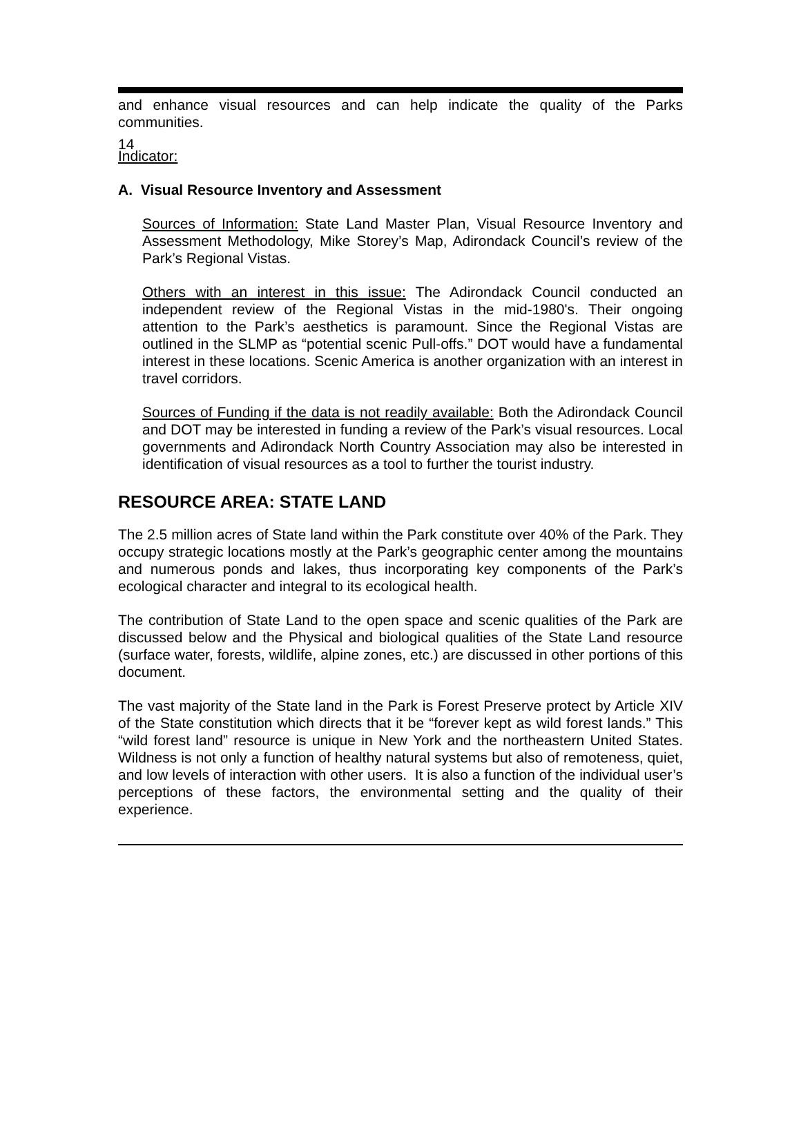14
and enhance visual resources and can help indicate the quality of the Parks communities.
Indicator:
A. Visual Resource Inventory and Assessment
Sources of Information: State Land Master Plan, Visual Resource Inventory and Assessment Methodology, Mike Storey’s Map, Adirondack Council’s review of the Park’s Regional Vistas.
Others with an interest in this issue: The Adirondack Council conducted an independent review of the Regional Vistas in the mid-1980's. Their ongoing attention to the Park’s aesthetics is paramount. Since the Regional Vistas are outlined in the SLMP as “potential scenic Pull-offs.” DOT would have a fundamental interest in these locations. Scenic America is another organization with an interest in travel corridors.
Sources of Funding if the data is not readily available: Both the Adirondack Council and DOT may be interested in funding a review of the Park’s visual resources. Local governments and Adirondack North Country Association may also be interested in identification of visual resources as a tool to further the tourist industry.
RESOURCE AREA: STATE LAND
The 2.5 million acres of State land within the Park constitute over 40% of the Park. They occupy strategic locations mostly at the Park’s geographic center among the mountains and numerous ponds and lakes, thus incorporating key components of the Park’s ecological character and integral to its ecological health.
The contribution of State Land to the open space and scenic qualities of the Park are discussed below and the Physical and biological qualities of the State Land resource (surface water, forests, wildlife, alpine zones, etc.) are discussed in other portions of this document.
The vast majority of the State land in the Park is Forest Preserve protect by Article XIV of the State constitution which directs that it be “forever kept as wild forest lands.” This “wild forest land” resource is unique in New York and the northeastern United States. Wildness is not only a function of healthy natural systems but also of remoteness, quiet, and low levels of interaction with other users. It is also a function of the individual user’s perceptions of these factors, the environmental setting and the quality of their experience.